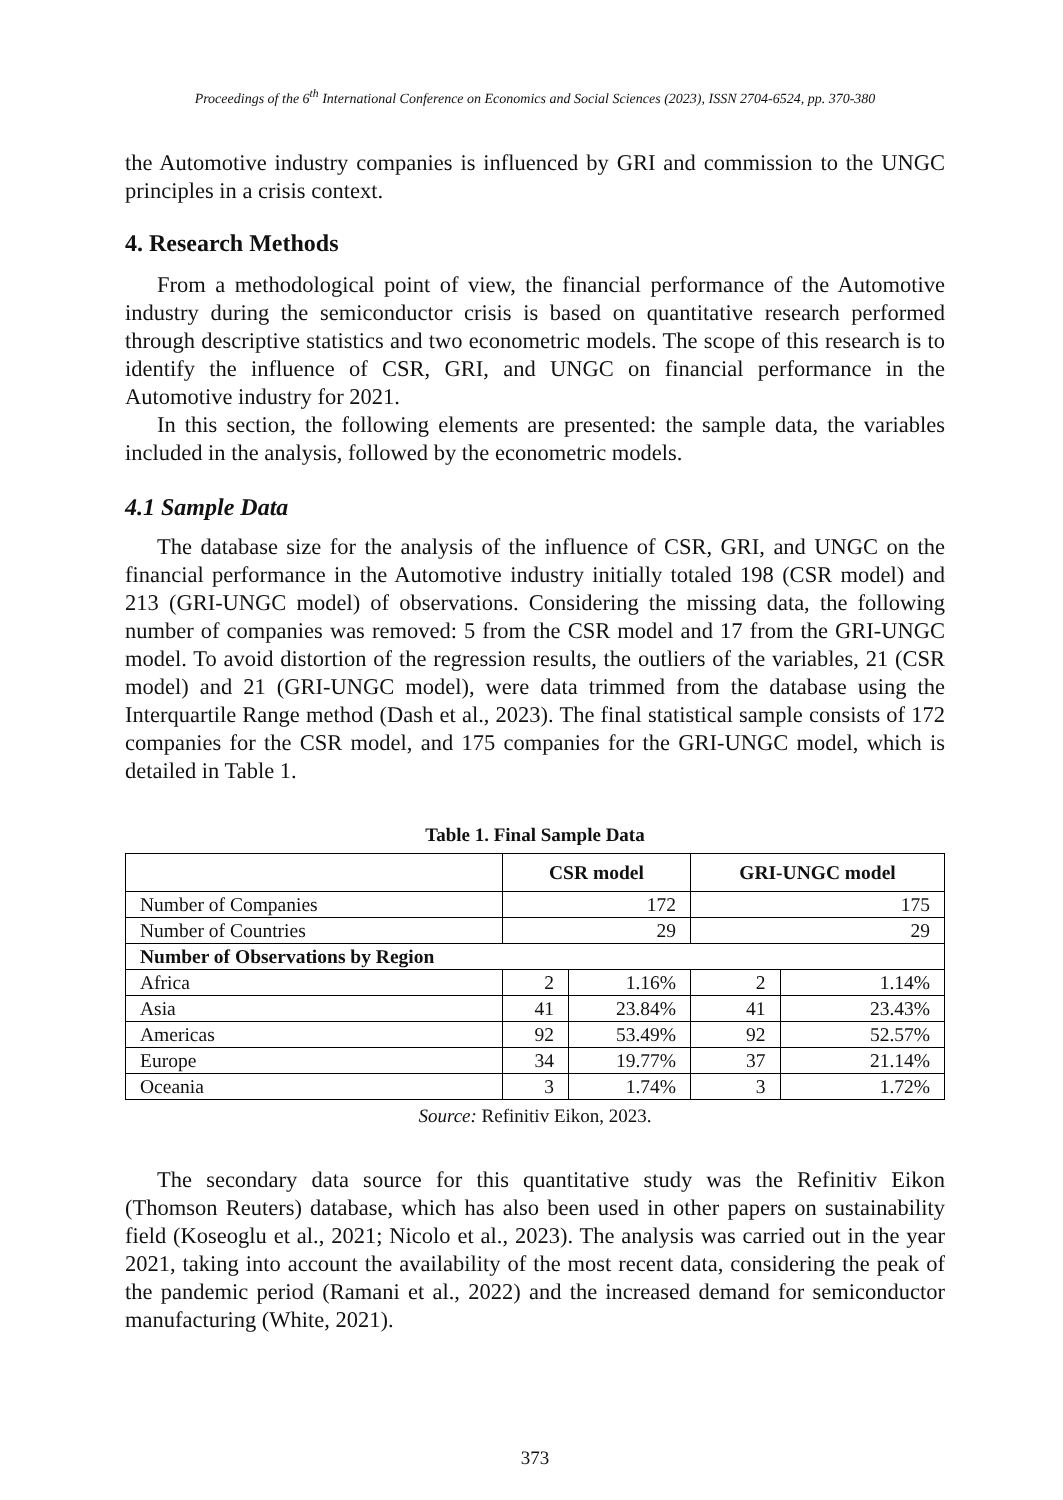Proceedings of the 6<sup>th</sup> International Conference on Economics and Social Sciences (2023), ISSN 2704-6524, pp. 370-380
the Automotive industry companies is influenced by GRI and commission to the UNGC principles in a crisis context.
4. Research Methods
From a methodological point of view, the financial performance of the Automotive industry during the semiconductor crisis is based on quantitative research performed through descriptive statistics and two econometric models. The scope of this research is to identify the influence of CSR, GRI, and UNGC on financial performance in the Automotive industry for 2021.
In this section, the following elements are presented: the sample data, the variables included in the analysis, followed by the econometric models.
4.1 Sample Data
The database size for the analysis of the influence of CSR, GRI, and UNGC on the financial performance in the Automotive industry initially totaled 198 (CSR model) and 213 (GRI-UNGC model) of observations. Considering the missing data, the following number of companies was removed: 5 from the CSR model and 17 from the GRI-UNGC model. To avoid distortion of the regression results, the outliers of the variables, 21 (CSR model) and 21 (GRI-UNGC model), were data trimmed from the database using the Interquartile Range method (Dash et al., 2023). The final statistical sample consists of 172 companies for the CSR model, and 175 companies for the GRI-UNGC model, which is detailed in Table 1.
Table 1. Final Sample Data
| | CSR model | | GRI-UNGC model | |
| --- | --- | --- | --- | --- |
| Number of Companies | 172 | | 175 | |
| Number of Countries | 29 | | 29 | |
| Number of Observations by Region | | | | |
| Africa | 2 | 1.16% | 2 | 1.14% |
| Asia | 41 | 23.84% | 41 | 23.43% |
| Americas | 92 | 53.49% | 92 | 52.57% |
| Europe | 34 | 19.77% | 37 | 21.14% |
| Oceania | 3 | 1.74% | 3 | 1.72% |
Source: Refinitiv Eikon, 2023.
The secondary data source for this quantitative study was the Refinitiv Eikon (Thomson Reuters) database, which has also been used in other papers on sustainability field (Koseoglu et al., 2021; Nicolo et al., 2023). The analysis was carried out in the year 2021, taking into account the availability of the most recent data, considering the peak of the pandemic period (Ramani et al., 2022) and the increased demand for semiconductor manufacturing (White, 2021).
373